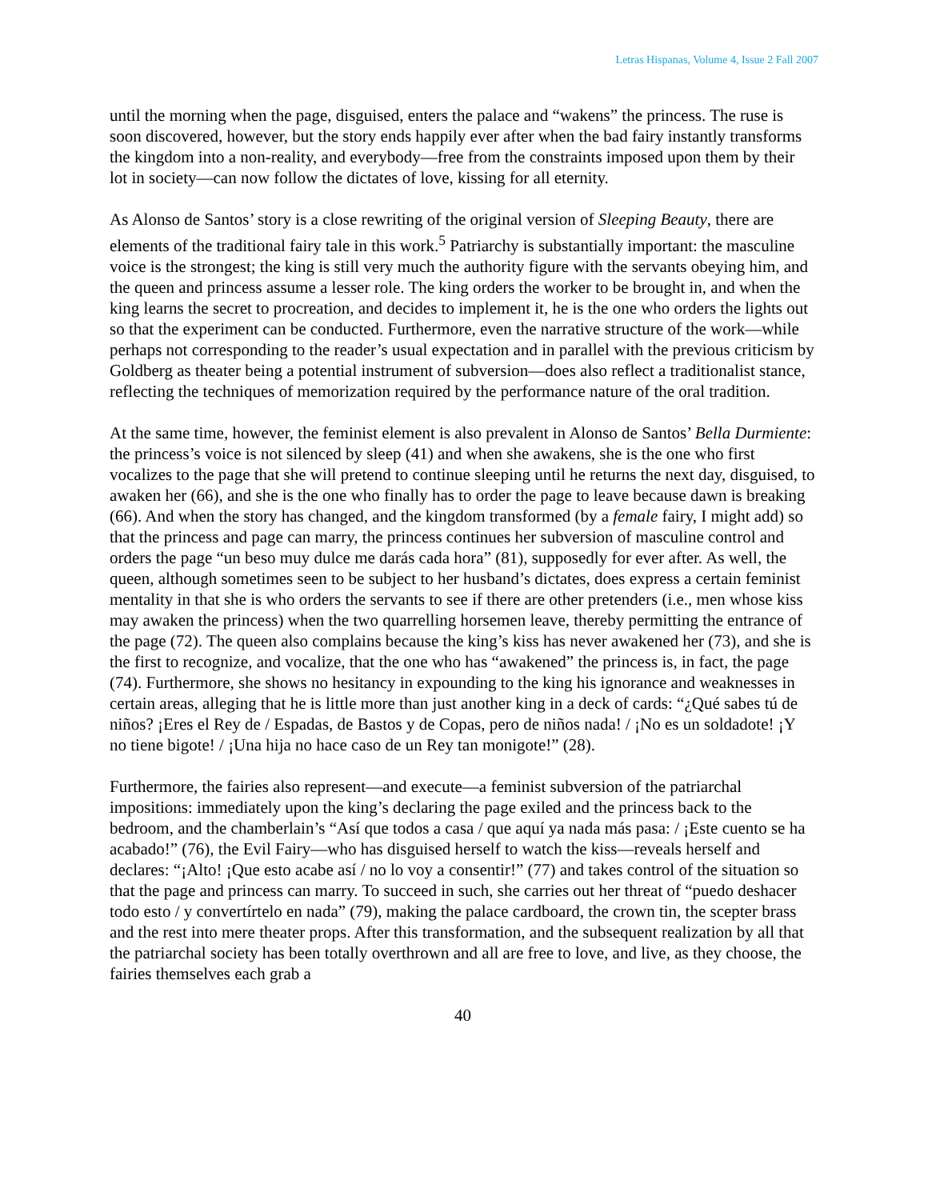Letras Hispanas, Volume 4, Issue 2 Fall 2007
until the morning when the page, disguised, enters the palace and “wakens” the princess. The ruse is soon discovered, however, but the story ends happily ever after when the bad fairy instantly transforms the kingdom into a non-reality, and everybody—free from the constraints imposed upon them by their lot in society—can now follow the dictates of love, kissing for all eternity.
As Alonso de Santos’ story is a close rewriting of the original version of Sleeping Beauty, there are elements of the traditional fairy tale in this work.<sup>5</sup> Patriarchy is substantially important: the masculine voice is the strongest; the king is still very much the authority figure with the servants obeying him, and the queen and princess assume a lesser role. The king orders the worker to be brought in, and when the king learns the secret to procreation, and decides to implement it, he is the one who orders the lights out so that the experiment can be conducted. Furthermore, even the narrative structure of the work—while perhaps not corresponding to the reader’s usual expectation and in parallel with the previous criticism by Goldberg as theater being a potential instrument of subversion—does also reflect a traditionalist stance, reflecting the techniques of memorization required by the performance nature of the oral tradition.
At the same time, however, the feminist element is also prevalent in Alonso de Santos’ Bella Durmiente: the princess’s voice is not silenced by sleep (41) and when she awakens, she is the one who first vocalizes to the page that she will pretend to continue sleeping until he returns the next day, disguised, to awaken her (66), and she is the one who finally has to order the page to leave because dawn is breaking (66). And when the story has changed, and the kingdom transformed (by a female fairy, I might add) so that the princess and page can marry, the princess continues her subversion of masculine control and orders the page “un beso muy dulce me darás cada hora” (81), supposedly for ever after. As well, the queen, although sometimes seen to be subject to her husband’s dictates, does express a certain feminist mentality in that she is who orders the servants to see if there are other pretenders (i.e., men whose kiss may awaken the princess) when the two quarrelling horsemen leave, thereby permitting the entrance of the page (72). The queen also complains because the king’s kiss has never awakened her (73), and she is the first to recognize, and vocalize, that the one who has “awakened” the princess is, in fact, the page (74). Furthermore, she shows no hesitancy in expounding to the king his ignorance and weaknesses in certain areas, alleging that he is little more than just another king in a deck of cards: “¿Qué sabes tú de niños? ¡Eres el Rey de / Espadas, de Bastos y de Copas, pero de niños nada! / ¡No es un soldadote! ¡Y no tiene bigote! / ¡Una hija no hace caso de un Rey tan monigote!” (28).
Furthermore, the fairies also represent—and execute—a feminist subversion of the patriarchal impositions: immediately upon the king’s declaring the page exiled and the princess back to the bedroom, and the chamberlain’s “Así que todos a casa / que aquí ya nada más pasa: / ¡Este cuento se ha acabado!” (76), the Evil Fairy—who has disguised herself to watch the kiss—reveals herself and declares: “¡Alto! ¡Que esto acabe así / no lo voy a consentir!” (77) and takes control of the situation so that the page and princess can marry. To succeed in such, she carries out her threat of “puedo deshacer todo esto / y convertírtelo en nada” (79), making the palace cardboard, the crown tin, the scepter brass and the rest into mere theater props. After this transformation, and the subsequent realization by all that the patriarchal society has been totally overthrown and all are free to love, and live, as they choose, the fairies themselves each grab a
40